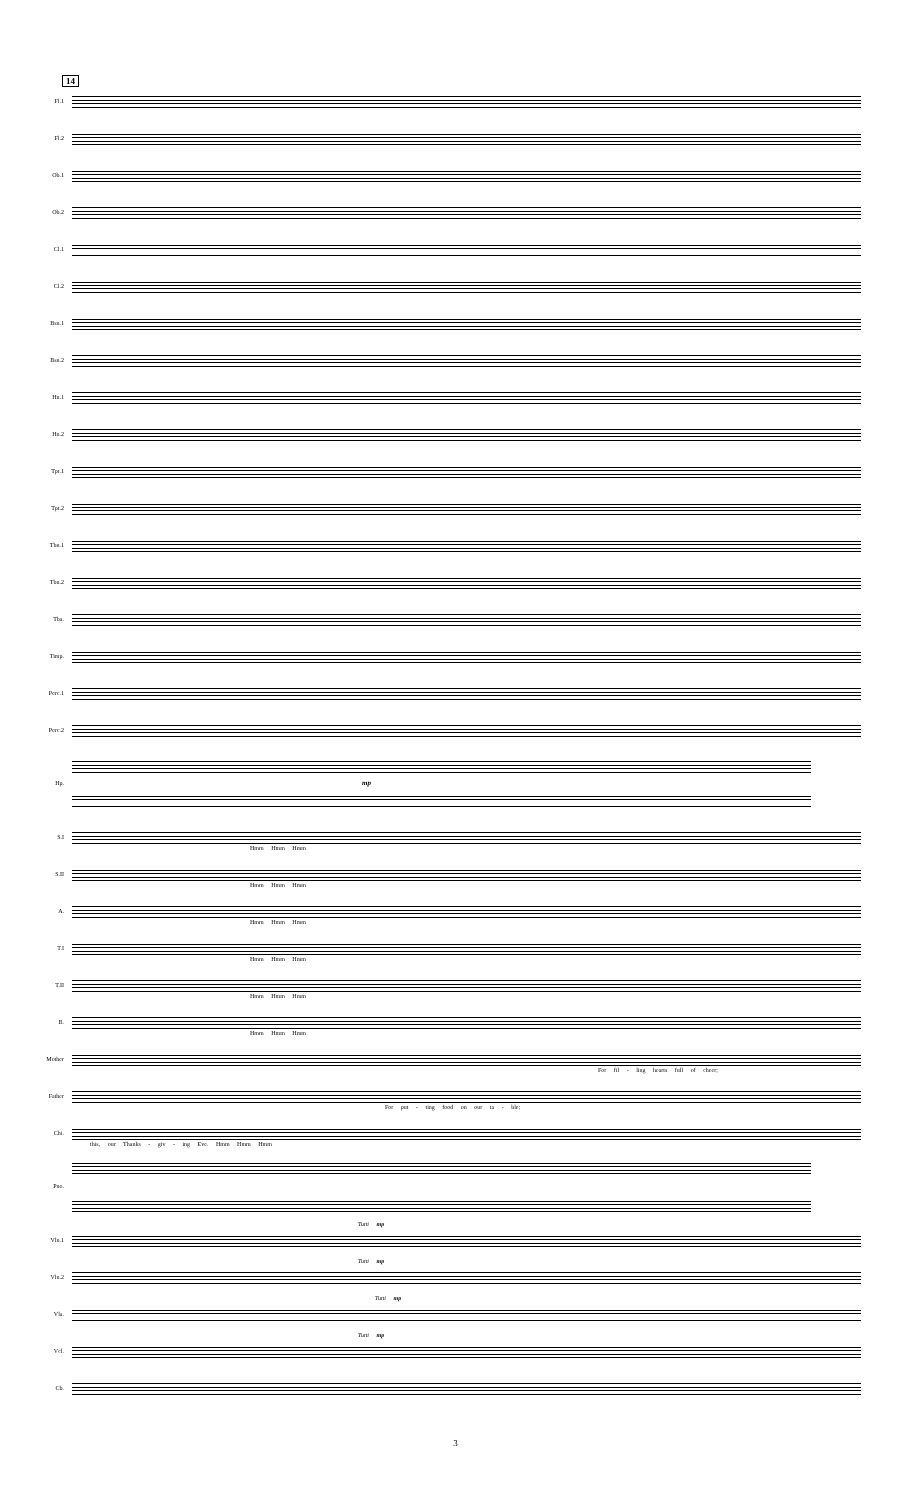14
Fl.1
Fl.2
Ob.1
Ob.2
Cl.1
Cl.2
Bsn.1
Bsn.2
Hn.1
Hn.2
Tpt.1
Tpt.2
Tbn.1
Tbn.2
Tba.
Timp.
Perc.1
Perc.2
Hp.
mp
S.I
Hmm Hmm Hmm
S.II
Hmm Hmm Hmm
A.
Hmm Hmm Hmm
T.I
Hmm Hmm Hmm
T.II
Hmm Hmm Hmm
B.
Hmm Hmm Hmm
Mother
For fil - ling hearts full of cheer;
Father
For put - ting food on our ta - ble;
Chi.
this, our Thanks - giv - ing Eve. Hmm Hmm Hmm
Pno.
Vln.1
Tutti mp
Vln.2
Tutti mp
Vla.
Tutti mp
Vcl.
Tutti mp
Cb.
3